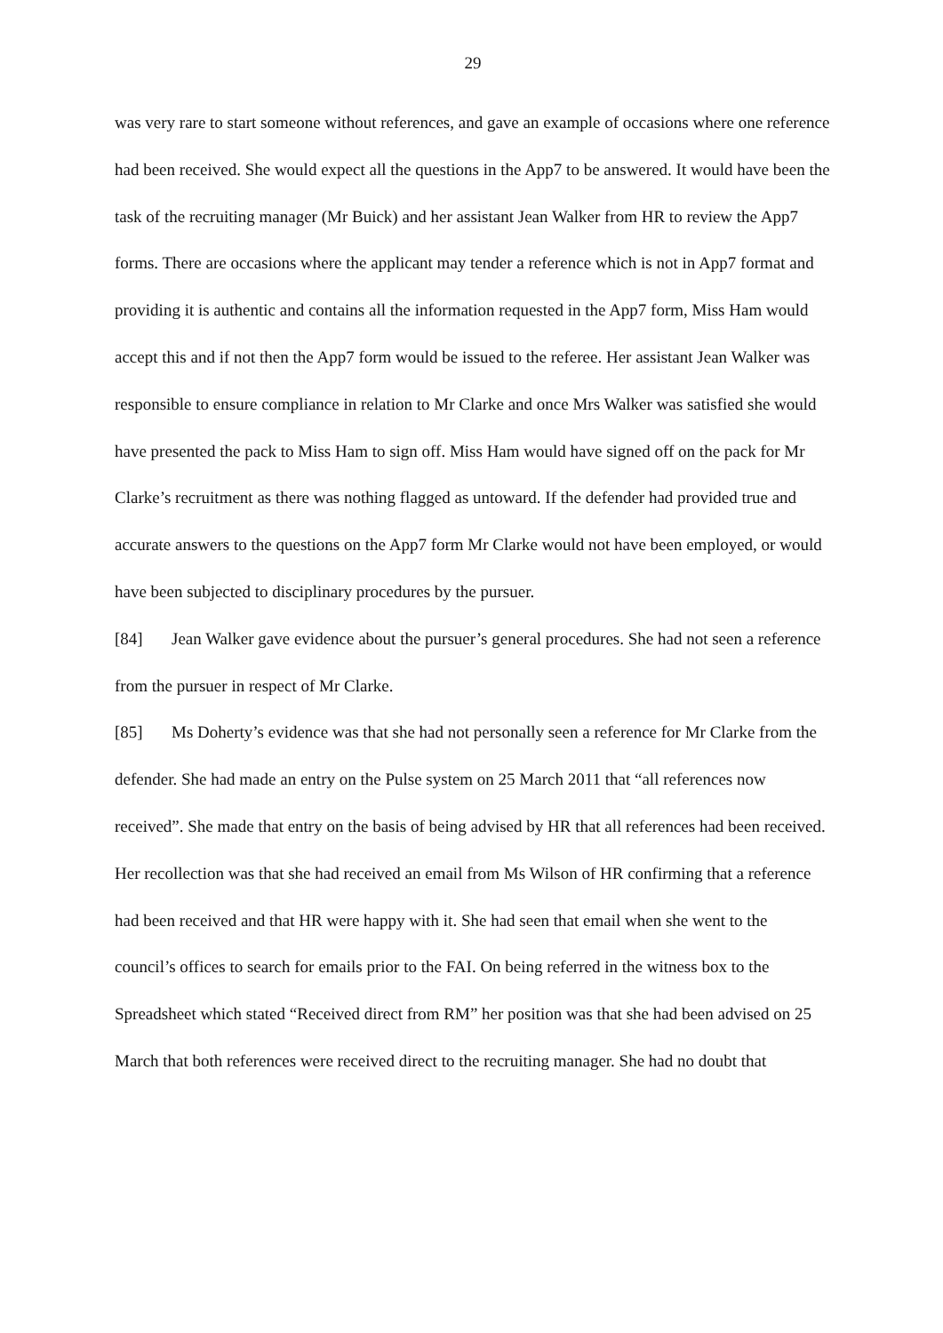29
was very rare to start someone without references, and gave an example of occasions where one reference had been received. She would expect all the questions in the App7 to be answered. It would have been the task of the recruiting manager (Mr Buick) and her assistant Jean Walker from HR to review the App7 forms. There are occasions where the applicant may tender a reference which is not in App7 format and providing it is authentic and contains all the information requested in the App7 form, Miss Ham would accept this and if not then the App7 form would be issued to the referee. Her assistant Jean Walker was responsible to ensure compliance in relation to Mr Clarke and once Mrs Walker was satisfied she would have presented the pack to Miss Ham to sign off. Miss Ham would have signed off on the pack for Mr Clarke’s recruitment as there was nothing flagged as untoward. If the defender had provided true and accurate answers to the questions on the App7 form Mr Clarke would not have been employed, or would have been subjected to disciplinary procedures by the pursuer.
[84] Jean Walker gave evidence about the pursuer’s general procedures. She had not seen a reference from the pursuer in respect of Mr Clarke.
[85] Ms Doherty’s evidence was that she had not personally seen a reference for Mr Clarke from the defender. She had made an entry on the Pulse system on 25 March 2011 that “all references now received”. She made that entry on the basis of being advised by HR that all references had been received. Her recollection was that she had received an email from Ms Wilson of HR confirming that a reference had been received and that HR were happy with it. She had seen that email when she went to the council’s offices to search for emails prior to the FAI. On being referred in the witness box to the Spreadsheet which stated “Received direct from RM” her position was that she had been advised on 25 March that both references were received direct to the recruiting manager. She had no doubt that